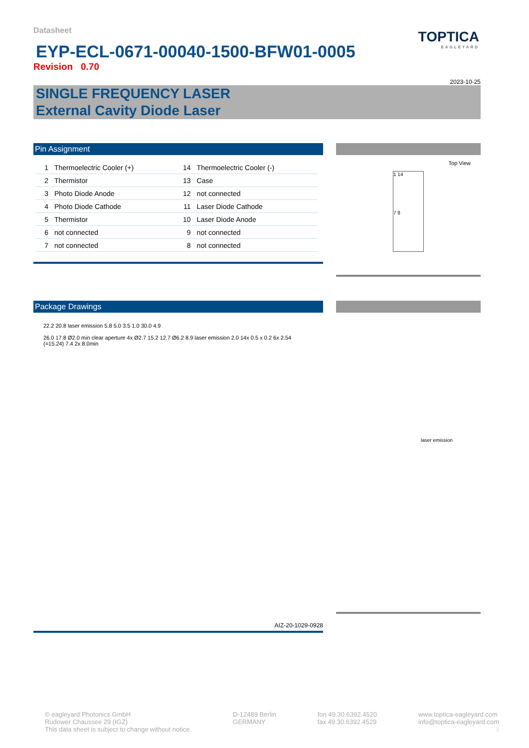TOPTICA
EAGLEYARD
Datasheet
EYP-ECL-0671-00040-1500-BFW01-0005
Revision 0.70
2023-10-25
SINGLE FREQUENCY LASER
External Cavity Diode Laser
Pin Assignment
| 1 | Thermoelectric Cooler (+) | 14 | Thermoelectric Cooler (-) |
| 2 | Thermistor | 13 | Case |
| 3 | Photo Diode Anode | 12 | not connected |
| 4 | Photo Diode Cathode | 11 | Laser Diode Cathode |
| 5 | Thermistor | 10 | Laser Diode Anode |
| 6 | not connected | 9 | not connected |
| 7 | not connected | 8 | not connected |
Top View
1 14
7 8
Package Drawings
22.2 20.8 laser emission 5.8 5.0 3.5 1.0 30.0 4.9
26.0 17.8 Ø2.0 min clear aperture 4x Ø2.7 15.2 12.7 Ø6.2 8.9 laser emission 2.0 14x 0.5 x 0.2 6x 2.54 (=15.24) 7.4 2x 8.0min
AIZ-20-1029-0928
laser emission
© eagleyard Photonics GmbH
Rudower Chaussee 29 (IGZ)
This data sheet is subject to change without notice.
D-12489 Berlin
GERMANY
fon 49.30.6392.4520
fax 49.30.6392.4529
www.toptica-eagleyard.com
info@toptica-eagleyard.com
3